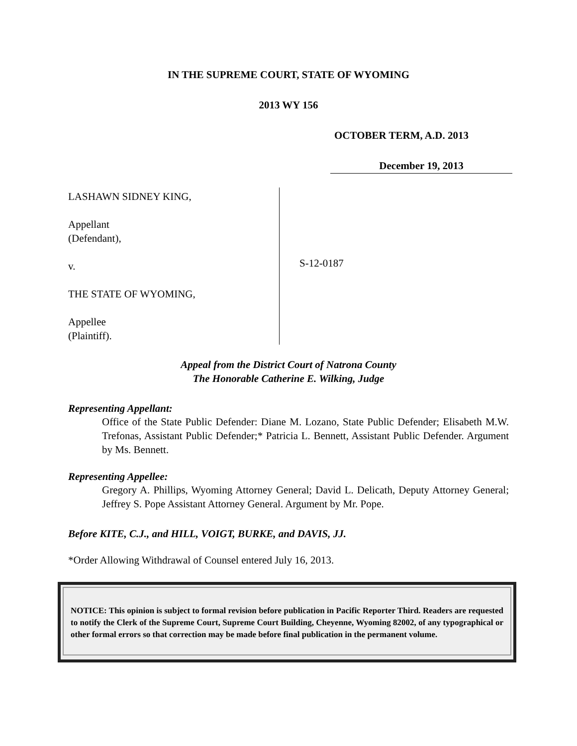IN THE SUPREME COURT, STATE OF WYOMING
2013 WY 156
OCTOBER TERM, A.D. 2013
December 19, 2013
LASHAWN SIDNEY KING,
Appellant
(Defendant),
v.
THE STATE OF WYOMING,
Appellee
(Plaintiff).
S-12-0187
Appeal from the District Court of Natrona County
The Honorable Catherine E. Wilking, Judge
Representing Appellant:
Office of the State Public Defender: Diane M. Lozano, State Public Defender; Elisabeth M.W. Trefonas, Assistant Public Defender;* Patricia L. Bennett, Assistant Public Defender. Argument by Ms. Bennett.
Representing Appellee:
Gregory A. Phillips, Wyoming Attorney General; David L. Delicath, Deputy Attorney General; Jeffrey S. Pope Assistant Attorney General. Argument by Mr. Pope.
Before KITE, C.J., and HILL, VOIGT, BURKE, and DAVIS, JJ.
*Order Allowing Withdrawal of Counsel entered July 16, 2013.
NOTICE: This opinion is subject to formal revision before publication in Pacific Reporter Third. Readers are requested to notify the Clerk of the Supreme Court, Supreme Court Building, Cheyenne, Wyoming 82002, of any typographical or other formal errors so that correction may be made before final publication in the permanent volume.